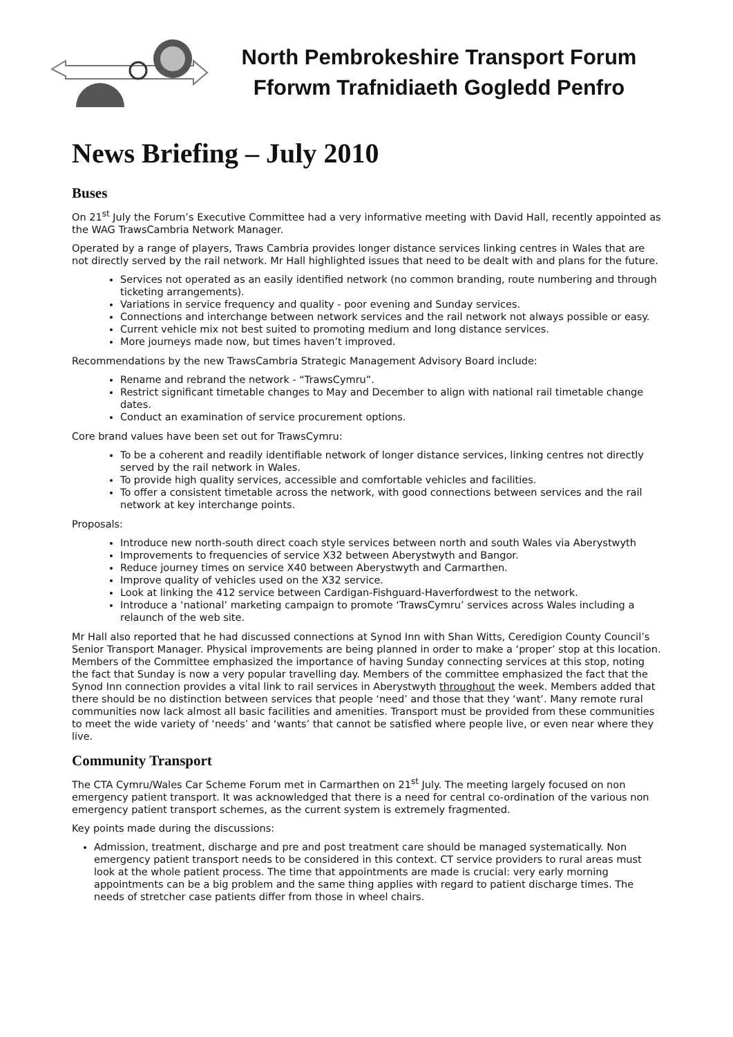North Pembrokeshire Transport Forum
Fforwm Trafnidiaeth Gogledd Penfro
News Briefing – July 2010
Buses
On 21<sup>st</sup> July the Forum’s Executive Committee had a very informative meeting with David Hall, recently appointed as the WAG TrawsCambria Network Manager.
Operated by a range of players, Traws Cambria provides longer distance services linking centres in Wales that are not directly served by the rail network. Mr Hall highlighted issues that need to be dealt with and plans for the future.
Services not operated as an easily identified network (no common branding, route numbering and through ticketing arrangements).
Variations in service frequency and quality - poor evening and Sunday services.
Connections and interchange between network services and the rail network not always possible or easy.
Current vehicle mix not best suited to promoting medium and long distance services.
More journeys made now, but times haven’t improved.
Recommendations by the new TrawsCambria Strategic Management Advisory Board include:
Rename and rebrand the network - “TrawsCymru”.
Restrict significant timetable changes to May and December to align with national rail timetable change dates.
Conduct an examination of service procurement options.
Core brand values have been set out for TrawsCymru:
To be a coherent and readily identifiable network of longer distance services, linking centres not directly served by the rail network in Wales.
To provide high quality services, accessible and comfortable vehicles and facilities.
To offer a consistent timetable across the network, with good connections between services and the rail network at key interchange points.
Proposals:
Introduce new north-south direct coach style services between north and south Wales via Aberystwyth
Improvements to frequencies of service X32 between Aberystwyth and Bangor.
Reduce journey times on service X40 between Aberystwyth and Carmarthen.
Improve quality of vehicles used on the X32 service.
Look at linking the 412 service between Cardigan-Fishguard-Haverfordwest to the network.
Introduce a ‘national’ marketing campaign to promote ‘TrawsCymru’ services across Wales including a relaunch of the web site.
Mr Hall also reported that he had discussed connections at Synod Inn with Shan Witts, Ceredigion County Council’s Senior Transport Manager. Physical improvements are being planned in order to make a ‘proper’ stop at this location. Members of the Committee emphasized the importance of having Sunday connecting services at this stop, noting the fact that Sunday is now a very popular travelling day. Members of the committee emphasized the fact that the Synod Inn connection provides a vital link to rail services in Aberystwyth throughout the week. Members added that there should be no distinction between services that people ‘need’ and those that they ‘want’. Many remote rural communities now lack almost all basic facilities and amenities. Transport must be provided from these communities to meet the wide variety of ‘needs’ and ‘wants’ that cannot be satisfied where people live, or even near where they live.
Community Transport
The CTA Cymru/Wales Car Scheme Forum met in Carmarthen on 21<sup>st</sup> July. The meeting largely focused on non emergency patient transport. It was acknowledged that there is a need for central co-ordination of the various non emergency patient transport schemes, as the current system is extremely fragmented.
Key points made during the discussions:
Admission, treatment, discharge and pre and post treatment care should be managed systematically. Non emergency patient transport needs to be considered in this context. CT service providers to rural areas must look at the whole patient process. The time that appointments are made is crucial: very early morning appointments can be a big problem and the same thing applies with regard to patient discharge times. The needs of stretcher case patients differ from those in wheel chairs.